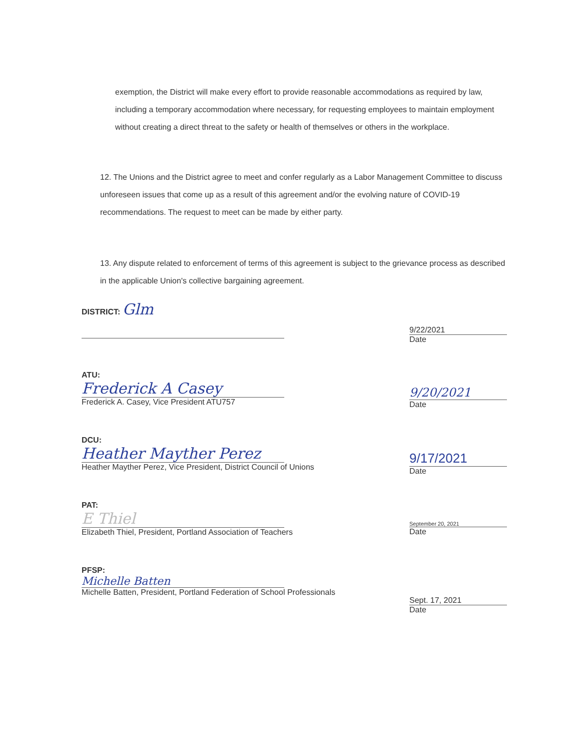exemption, the District will make every effort to provide reasonable accommodations as required by law, including a temporary accommodation where necessary, for requesting employees to maintain employment without creating a direct threat to the safety or health of themselves or others in the workplace.
12. The Unions and the District agree to meet and confer regularly as a Labor Management Committee to discuss unforeseen issues that come up as a result of this agreement and/or the evolving nature of COVID-19 recommendations. The request to meet can be made by either party.
13. Any dispute related to enforcement of terms of this agreement is subject to the grievance process as described in the applicable Union's collective bargaining agreement.
DISTRICT: Glm
9/22/2021
Date
ATU:
Frederick A Casey
Frederick A. Casey, Vice President ATU757
9/20/2021
Date
DCU:
Heather Mayther Perez
Heather Mayther Perez, Vice President, District Council of Unions
9/17/2021
Date
PAT:
E Thiel
Elizabeth Thiel, President, Portland Association of Teachers
September 20, 2021
Date
PFSP:
Michelle Batten
Michelle Batten, President, Portland Federation of School Professionals
Sept. 17, 2021
Date